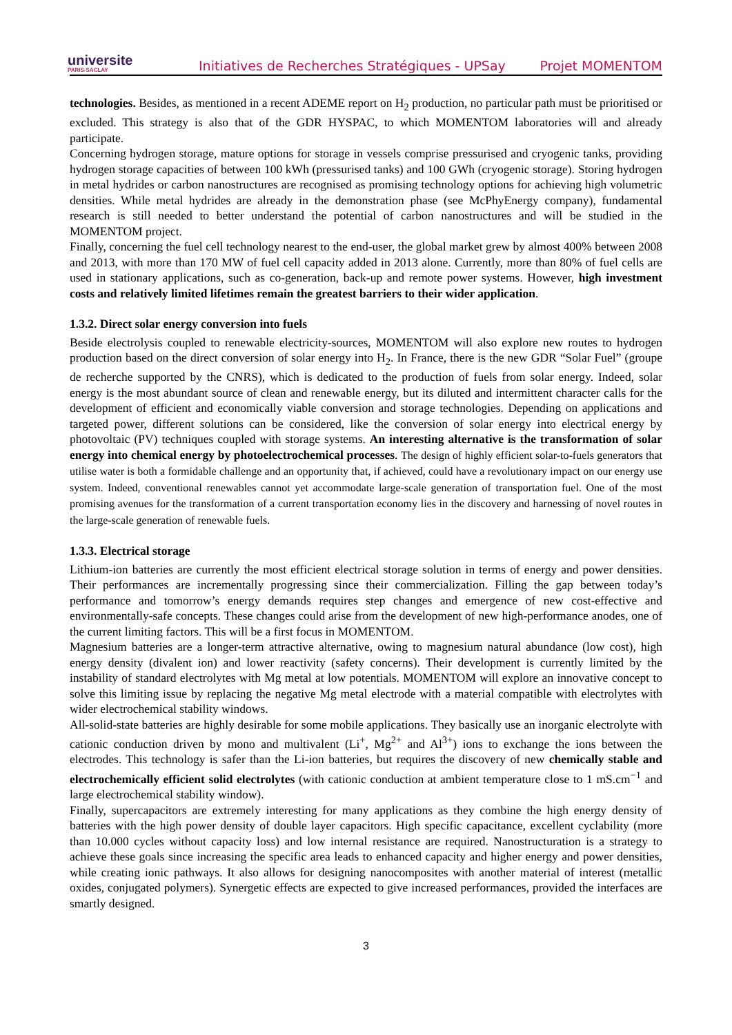universite
PARIS-SACLAY
Initiatives de Recherches Stratégiques - UPSay
Projet MOMENTOM
technologies. Besides, as mentioned in a recent ADEME report on H<sub>2</sub> production, no particular path must be prioritised or excluded. This strategy is also that of the GDR HYSPAC, to which MOMENTOM laboratories will and already participate.
Concerning hydrogen storage, mature options for storage in vessels comprise pressurised and cryogenic tanks, providing hydrogen storage capacities of between 100 kWh (pressurised tanks) and 100 GWh (cryogenic storage). Storing hydrogen in metal hydrides or carbon nanostructures are recognised as promising technology options for achieving high volumetric densities. While metal hydrides are already in the demonstration phase (see McPhyEnergy company), fundamental research is still needed to better understand the potential of carbon nanostructures and will be studied in the MOMENTOM project.
Finally, concerning the fuel cell technology nearest to the end-user, the global market grew by almost 400% between 2008 and 2013, with more than 170 MW of fuel cell capacity added in 2013 alone. Currently, more than 80% of fuel cells are used in stationary applications, such as co-generation, back-up and remote power systems. However, high investment costs and relatively limited lifetimes remain the greatest barriers to their wider application.
1.3.2. Direct solar energy conversion into fuels
Beside electrolysis coupled to renewable electricity-sources, MOMENTOM will also explore new routes to hydrogen production based on the direct conversion of solar energy into H<sub>2</sub>. In France, there is the new GDR “Solar Fuel” (groupe de recherche supported by the CNRS), which is dedicated to the production of fuels from solar energy. Indeed, solar energy is the most abundant source of clean and renewable energy, but its diluted and intermittent character calls for the development of efficient and economically viable conversion and storage technologies. Depending on applications and targeted power, different solutions can be considered, like the conversion of solar energy into electrical energy by photovoltaic (PV) techniques coupled with storage systems. An interesting alternative is the transformation of solar energy into chemical energy by photoelectrochemical processes. The design of highly efficient solar-to-fuels generators that utilise water is both a formidable challenge and an opportunity that, if achieved, could have a revolutionary impact on our energy use system. Indeed, conventional renewables cannot yet accommodate large-scale generation of transportation fuel. One of the most promising avenues for the transformation of a current transportation economy lies in the discovery and harnessing of novel routes in the large-scale generation of renewable fuels.
1.3.3. Electrical storage
Lithium-ion batteries are currently the most efficient electrical storage solution in terms of energy and power densities. Their performances are incrementally progressing since their commercialization. Filling the gap between today’s performance and tomorrow’s energy demands requires step changes and emergence of new cost-effective and environmentally-safe concepts. These changes could arise from the development of new high-performance anodes, one of the current limiting factors. This will be a first focus in MOMENTOM.
Magnesium batteries are a longer-term attractive alternative, owing to magnesium natural abundance (low cost), high energy density (divalent ion) and lower reactivity (safety concerns). Their development is currently limited by the instability of standard electrolytes with Mg metal at low potentials. MOMENTOM will explore an innovative concept to solve this limiting issue by replacing the negative Mg metal electrode with a material compatible with electrolytes with wider electrochemical stability windows.
All-solid-state batteries are highly desirable for some mobile applications. They basically use an inorganic electrolyte with cationic conduction driven by mono and multivalent (Li<sup>+</sup>, Mg<sup>2+</sup> and Al<sup>3+</sup>) ions to exchange the ions between the electrodes. This technology is safer than the Li-ion batteries, but requires the discovery of new chemically stable and electrochemically efficient solid electrolytes (with cationic conduction at ambient temperature close to 1 mS.cm<sup>−1</sup> and large electrochemical stability window).
Finally, supercapacitors are extremely interesting for many applications as they combine the high energy density of batteries with the high power density of double layer capacitors. High specific capacitance, excellent cyclability (more than 10.000 cycles without capacity loss) and low internal resistance are required. Nanostructuration is a strategy to achieve these goals since increasing the specific area leads to enhanced capacity and higher energy and power densities, while creating ionic pathways. It also allows for designing nanocomposites with another material of interest (metallic oxides, conjugated polymers). Synergetic effects are expected to give increased performances, provided the interfaces are smartly designed.
3